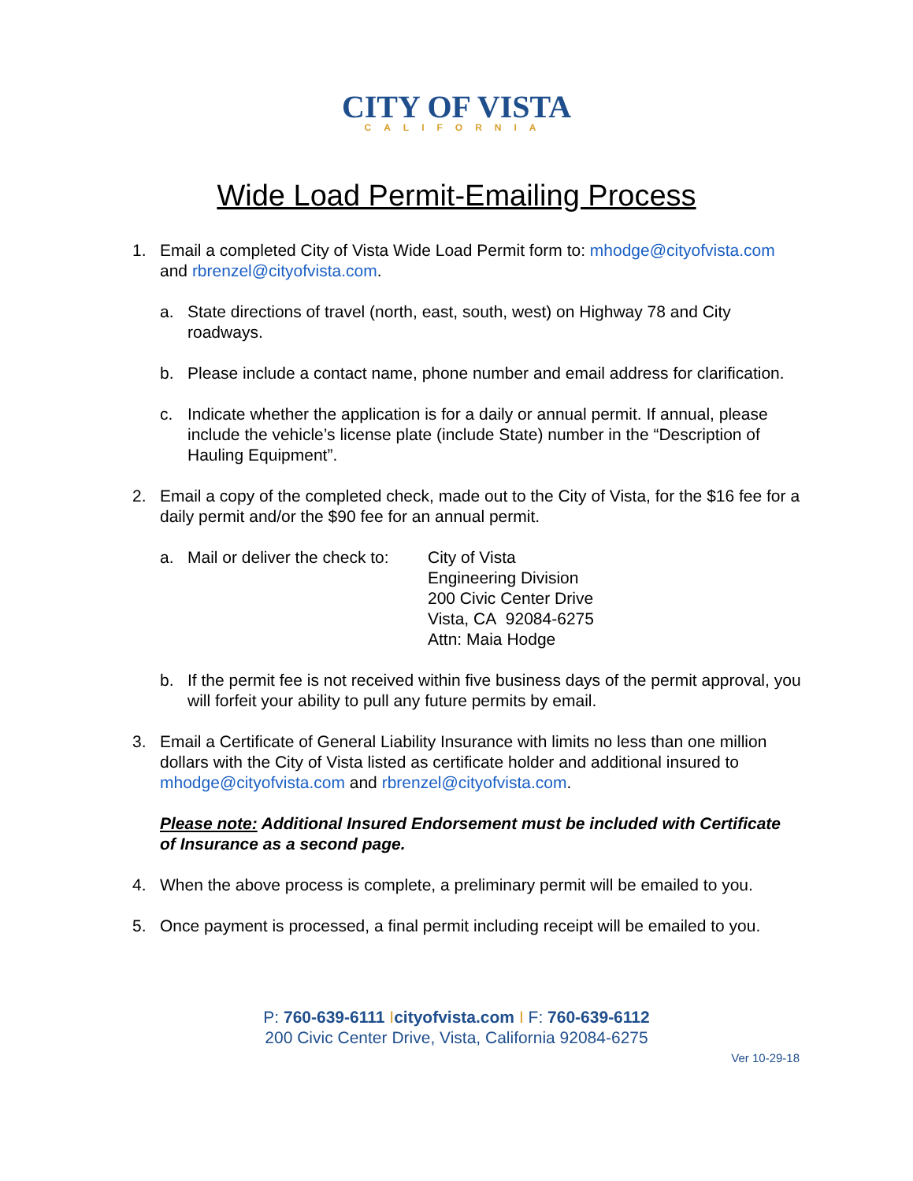CITY OF VISTA
CALIFORNIA
Wide Load Permit-Emailing Process
1. Email a completed City of Vista Wide Load Permit form to: mhodge@cityofvista.com and rbrenzel@cityofvista.com.
a. State directions of travel (north, east, south, west) on Highway 78 and City roadways.
b. Please include a contact name, phone number and email address for clarification.
c. Indicate whether the application is for a daily or annual permit. If annual, please include the vehicle’s license plate (include State) number in the “Description of Hauling Equipment”.
2. Email a copy of the completed check, made out to the City of Vista, for the $16 fee for a daily permit and/or the $90 fee for an annual permit.
a. Mail or deliver the check to: City of Vista
Engineering Division
200 Civic Center Drive
Vista, CA 92084-6275
Attn: Maia Hodge
b. If the permit fee is not received within five business days of the permit approval, you will forfeit your ability to pull any future permits by email.
3. Email a Certificate of General Liability Insurance with limits no less than one million dollars with the City of Vista listed as certificate holder and additional insured to mhodge@cityofvista.com and rbrenzel@cityofvista.com.
Please note: Additional Insured Endorsement must be included with Certificate of Insurance as a second page.
4. When the above process is complete, a preliminary permit will be emailed to you.
5. Once payment is processed, a final permit including receipt will be emailed to you.
P: 760-639-6111 Icityofvista.com I F: 760-639-6112
200 Civic Center Drive, Vista, California 92084-6275
Ver 10-29-18